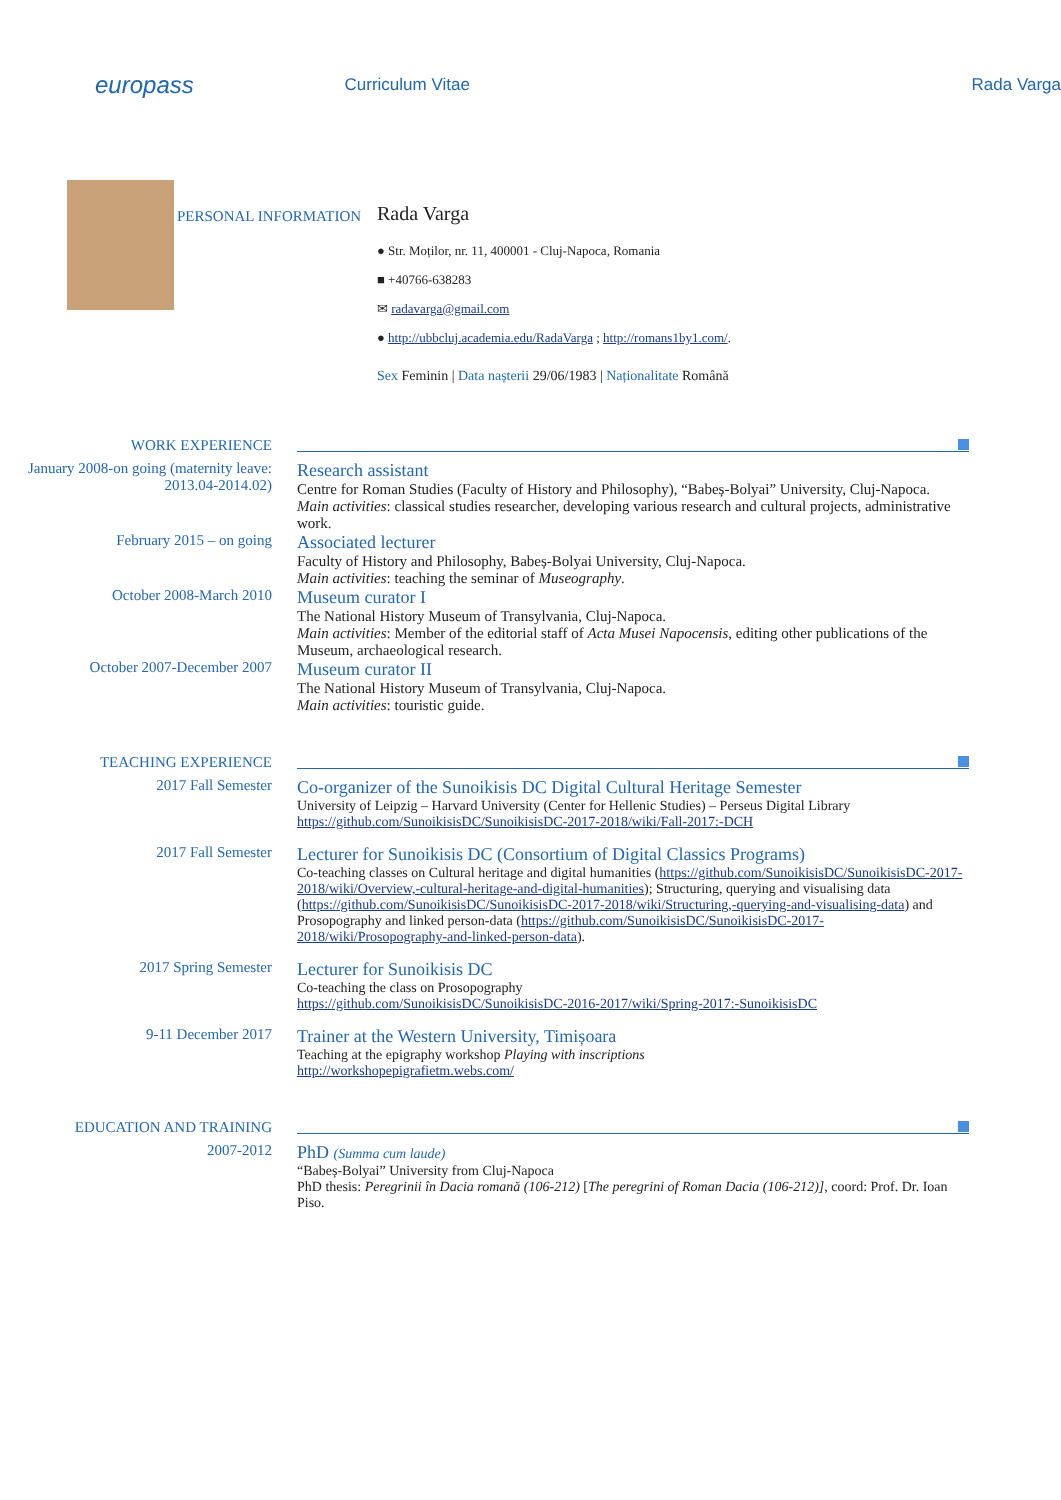europass
Curriculum Vitae Rada Varga
PERSONAL INFORMATION
Rada Varga
● Str. Moților, nr. 11, 400001 - Cluj-Napoca, Romania
■ +40766-638283
✉ radavarga@gmail.com
● http://ubbcluj.academia.edu/RadaVarga ; http://romans1by1.com/.
Sex Feminin | Data nașterii 29/06/1983 | Naționalitate Română
WORK EXPERIENCE
January 2008-on going (maternity leave: 2013.04-2014.02)
Research assistant
Centre for Roman Studies (Faculty of History and Philosophy), “Babeș-Bolyai” University, Cluj-Napoca.
Main activities: classical studies researcher, developing various research and cultural projects, administrative work.
February 2015 – on going
Associated lecturer
Faculty of History and Philosophy, Babeș-Bolyai University, Cluj-Napoca.
Main activities: teaching the seminar of Museography.
October 2008-March 2010
Museum curator I
The National History Museum of Transylvania, Cluj-Napoca.
Main activities: Member of the editorial staff of Acta Musei Napocensis, editing other publications of the Museum, archaeological research.
October 2007-December 2007
Museum curator II
The National History Museum of Transylvania, Cluj-Napoca.
Main activities: touristic guide.
TEACHING EXPERIENCE
2017 Fall Semester
Co-organizer of the Sunoikisis DC Digital Cultural Heritage Semester
University of Leipzig – Harvard University (Center for Hellenic Studies) – Perseus Digital Library
https://github.com/SunoikisisDC/SunoikisisDC-2017-2018/wiki/Fall-2017:-DCH
2017 Fall Semester
Lecturer for Sunoikisis DC (Consortium of Digital Classics Programs)
Co-teaching classes on Cultural heritage and digital humanities (https://github.com/SunoikisisDC/SunoikisisDC-2017-2018/wiki/Overview,-cultural-heritage-and-digital-humanities); Structuring, querying and visualising data (https://github.com/SunoikisisDC/SunoikisisDC-2017-2018/wiki/Structuring,-querying-and-visualising-data) and Prosopography and linked person-data (https://github.com/SunoikisisDC/SunoikisisDC-2017-2018/wiki/Prosopography-and-linked-person-data).
2017 Spring Semester
Lecturer for Sunoikisis DC
Co-teaching the class on Prosopography
https://github.com/SunoikisisDC/SunoikisisDC-2016-2017/wiki/Spring-2017:-SunoikisisDC
9-11 December 2017
Trainer at the Western University, Timișoara
Teaching at the epigraphy workshop Playing with inscriptions
http://workshopepigrafietm.webs.com/
EDUCATION AND TRAINING
2007-2012
PhD (Summa cum laude)
“Babeș-Bolyai” University from Cluj-Napoca
PhD thesis: Peregrinii în Dacia romană (106-212) [The peregrini of Roman Dacia (106-212)], coord: Prof. Dr. Ioan Piso.